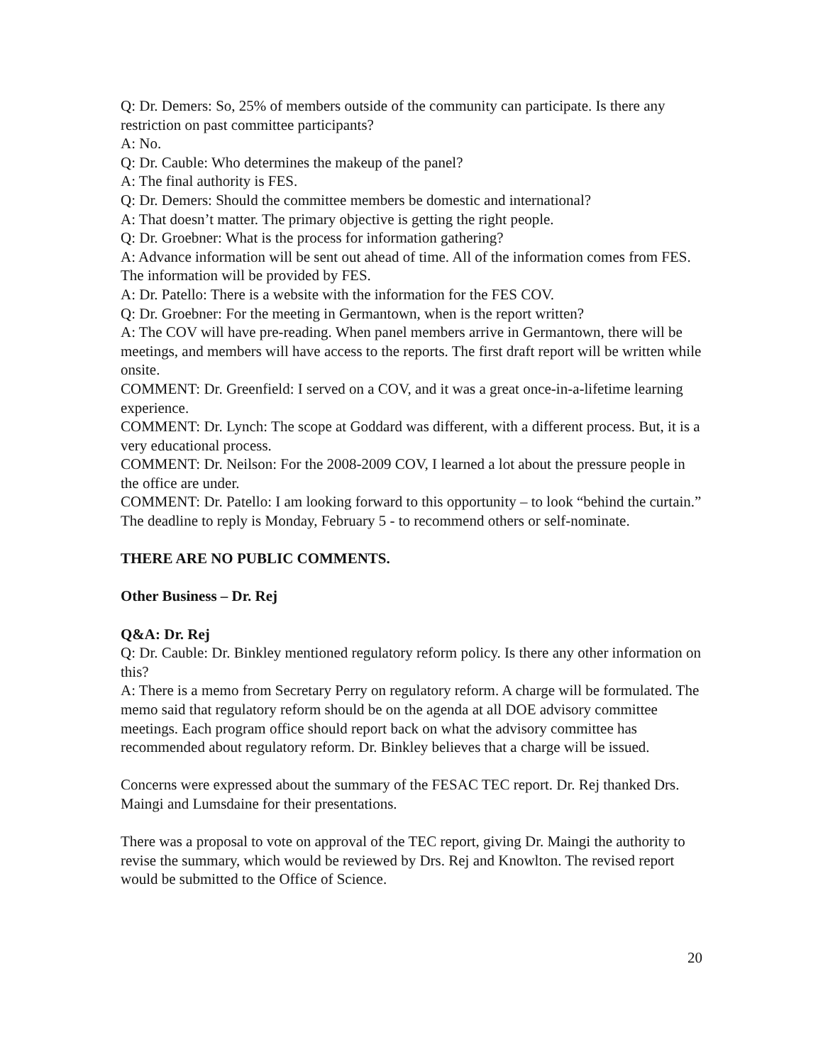Q: Dr. Demers: So, 25% of members outside of the community can participate. Is there any restriction on past committee participants?
A: No.
Q: Dr. Cauble: Who determines the makeup of the panel?
A: The final authority is FES.
Q: Dr. Demers: Should the committee members be domestic and international?
A: That doesn’t matter. The primary objective is getting the right people.
Q: Dr. Groebner: What is the process for information gathering?
A: Advance information will be sent out ahead of time. All of the information comes from FES. The information will be provided by FES.
A: Dr. Patello: There is a website with the information for the FES COV.
Q: Dr. Groebner: For the meeting in Germantown, when is the report written?
A: The COV will have pre-reading. When panel members arrive in Germantown, there will be meetings, and members will have access to the reports. The first draft report will be written while onsite.
COMMENT: Dr. Greenfield: I served on a COV, and it was a great once-in-a-lifetime learning experience.
COMMENT: Dr. Lynch: The scope at Goddard was different, with a different process. But, it is a very educational process.
COMMENT: Dr. Neilson: For the 2008-2009 COV, I learned a lot about the pressure people in the office are under.
COMMENT: Dr. Patello: I am looking forward to this opportunity – to look “behind the curtain.” The deadline to reply is Monday, February 5 - to recommend others or self-nominate.
THERE ARE NO PUBLIC COMMENTS.
Other Business – Dr. Rej
Q&A: Dr. Rej
Q: Dr. Cauble: Dr. Binkley mentioned regulatory reform policy. Is there any other information on this?
A: There is a memo from Secretary Perry on regulatory reform. A charge will be formulated. The memo said that regulatory reform should be on the agenda at all DOE advisory committee meetings. Each program office should report back on what the advisory committee has recommended about regulatory reform. Dr. Binkley believes that a charge will be issued.
Concerns were expressed about the summary of the FESAC TEC report. Dr. Rej thanked Drs. Maingi and Lumsdaine for their presentations.
There was a proposal to vote on approval of the TEC report, giving Dr. Maingi the authority to revise the summary, which would be reviewed by Drs. Rej and Knowlton. The revised report would be submitted to the Office of Science.
20